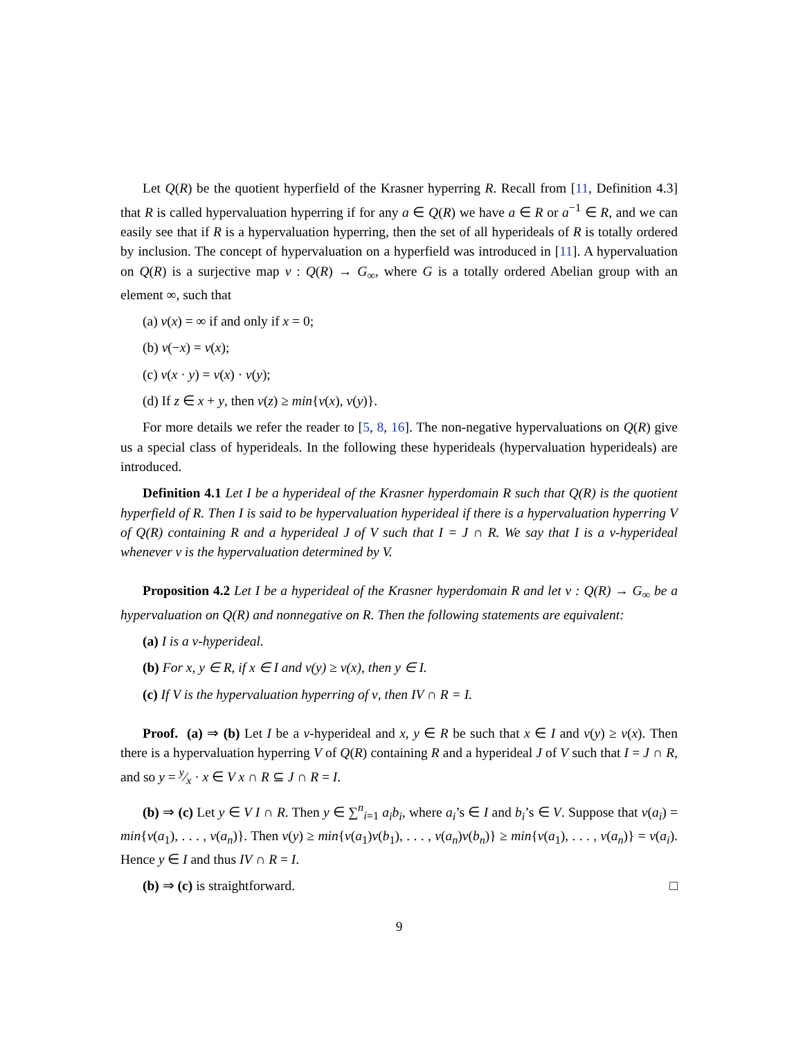Let Q(R) be the quotient hyperfield of the Krasner hyperring R. Recall from [11, Definition 4.3] that R is called hypervaluation hyperring if for any a ∈ Q(R) we have a ∈ R or a<sup>−1</sup> ∈ R, and we can easily see that if R is a hypervaluation hyperring, then the set of all hyperideals of R is totally ordered by inclusion. The concept of hypervaluation on a hyperfield was introduced in [11]. A hypervaluation on Q(R) is a surjective map ν : Q(R) → G<sub>∞</sub>, where G is a totally ordered Abelian group with an element ∞, such that
(a) ν(x) = ∞ if and only if x = 0;
(b) ν(−x) = ν(x);
(c) ν(x · y) = ν(x) · ν(y);
(d) If z ∈ x + y, then ν(z) ≥ min{ν(x), ν(y)}.
For more details we refer the reader to [5, 8, 16]. The non-negative hypervaluations on Q(R) give us a special class of hyperideals. In the following these hyperideals (hypervaluation hyperideals) are introduced.
Definition 4.1 Let I be a hyperideal of the Krasner hyperdomain R such that Q(R) is the quotient hyperfield of R. Then I is said to be hypervaluation hyperideal if there is a hypervaluation hyperring V of Q(R) containing R and a hyperideal J of V such that I = J ∩ R. We say that I is a ν-hyperideal whenever ν is the hypervaluation determined by V.
Proposition 4.2 Let I be a hyperideal of the Krasner hyperdomain R and let ν : Q(R) → G<sub>∞</sub> be a hypervaluation on Q(R) and nonnegative on R. Then the following statements are equivalent:
(a) I is a ν-hyperideal.
(b) For x, y ∈ R, if x ∈ I and ν(y) ≥ ν(x), then y ∈ I.
(c) If V is the hypervaluation hyperring of ν, then IV ∩ R = I.
Proof. (a) ⇒ (b) Let I be a ν-hyperideal and x, y ∈ R be such that x ∈ I and ν(y) ≥ ν(x). Then there is a hypervaluation hyperring V of Q(R) containing R and a hyperideal J of V such that I = J ∩ R, and so y = y⁄x · x ∈ V x ∩ R ⊆ J ∩ R = I.
(b) ⇒ (c) Let y ∈ V I ∩ R. Then y ∈ ∑<sup>n</sup><sub>i=1</sub> a<sub>i</sub>b<sub>i</sub>, where a<sub>i</sub>’s ∈ I and b<sub>i</sub>’s ∈ V. Suppose that ν(a<sub>i</sub>) = min{ν(a<sub>1</sub>), . . . , ν(a<sub>n</sub>)}. Then ν(y) ≥ min{ν(a<sub>1</sub>)ν(b<sub>1</sub>), . . . , ν(a<sub>n</sub>)ν(b<sub>n</sub>)} ≥ min{ν(a<sub>1</sub>), . . . , ν(a<sub>n</sub>)} = ν(a<sub>i</sub>). Hence y ∈ I and thus IV ∩ R = I.
(b) ⇒ (c) is straightforward. □
9